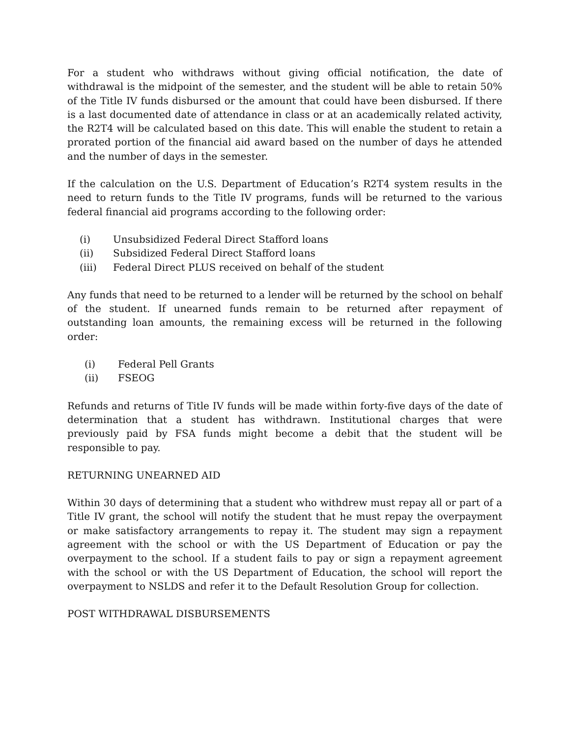For a student who withdraws without giving official notification, the date of withdrawal is the midpoint of the semester, and the student will be able to retain 50% of the Title IV funds disbursed or the amount that could have been disbursed. If there is a last documented date of attendance in class or at an academically related activity, the R2T4 will be calculated based on this date. This will enable the student to retain a prorated portion of the financial aid award based on the number of days he attended and the number of days in the semester.
If the calculation on the U.S. Department of Education’s R2T4 system results in the need to return funds to the Title IV programs, funds will be returned to the various federal financial aid programs according to the following order:
(i) Unsubsidized Federal Direct Stafford loans
(ii) Subsidized Federal Direct Stafford loans
(iii) Federal Direct PLUS received on behalf of the student
Any funds that need to be returned to a lender will be returned by the school on behalf of the student. If unearned funds remain to be returned after repayment of outstanding loan amounts, the remaining excess will be returned in the following order:
(i) Federal Pell Grants
(ii) FSEOG
Refunds and returns of Title IV funds will be made within forty-five days of the date of determination that a student has withdrawn. Institutional charges that were previously paid by FSA funds might become a debit that the student will be responsible to pay.
RETURNING UNEARNED AID
Within 30 days of determining that a student who withdrew must repay all or part of a Title IV grant, the school will notify the student that he must repay the overpayment or make satisfactory arrangements to repay it. The student may sign a repayment agreement with the school or with the US Department of Education or pay the overpayment to the school. If a student fails to pay or sign a repayment agreement with the school or with the US Department of Education, the school will report the overpayment to NSLDS and refer it to the Default Resolution Group for collection.
POST WITHDRAWAL DISBURSEMENTS